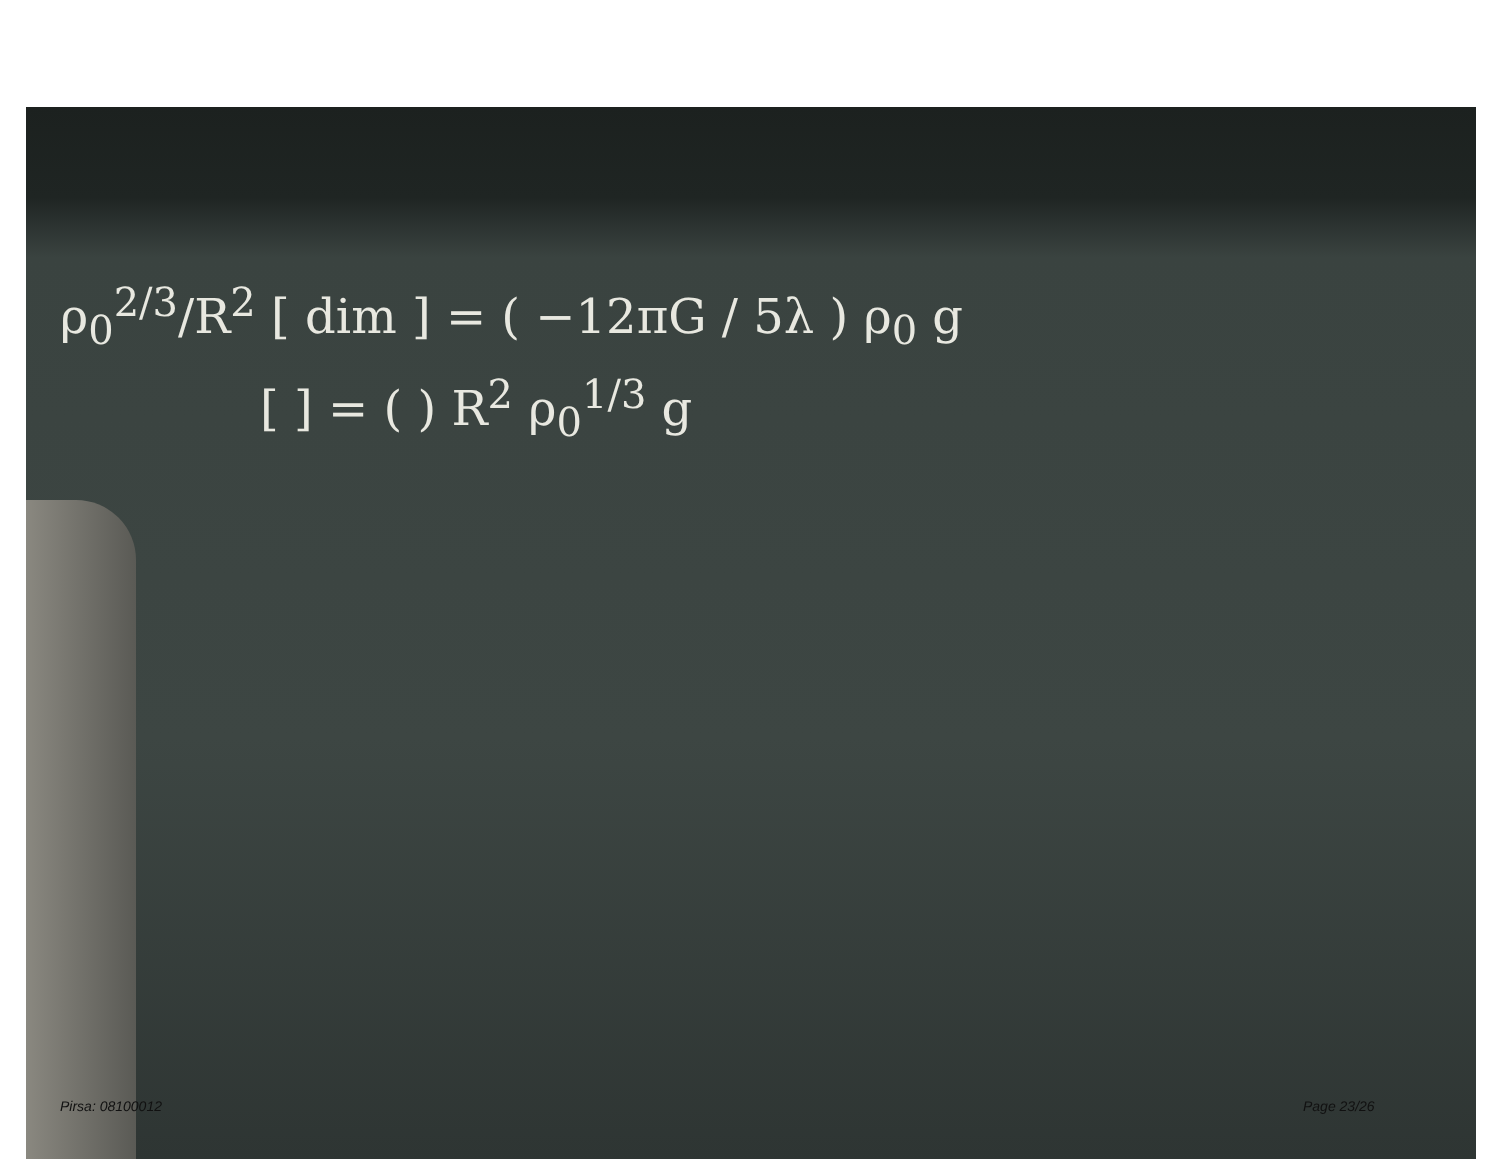ρ<sub>0</sub><sup>2/3</sup>/R<sup>2</sup> [ dim ] = ( −12πG / 5λ ) ρ<sub>0</sub> g
[ ] = ( ) R<sup>2</sup> ρ<sub>0</sub><sup>1/3</sup> g
Pirsa: 08100012 Page 23/26